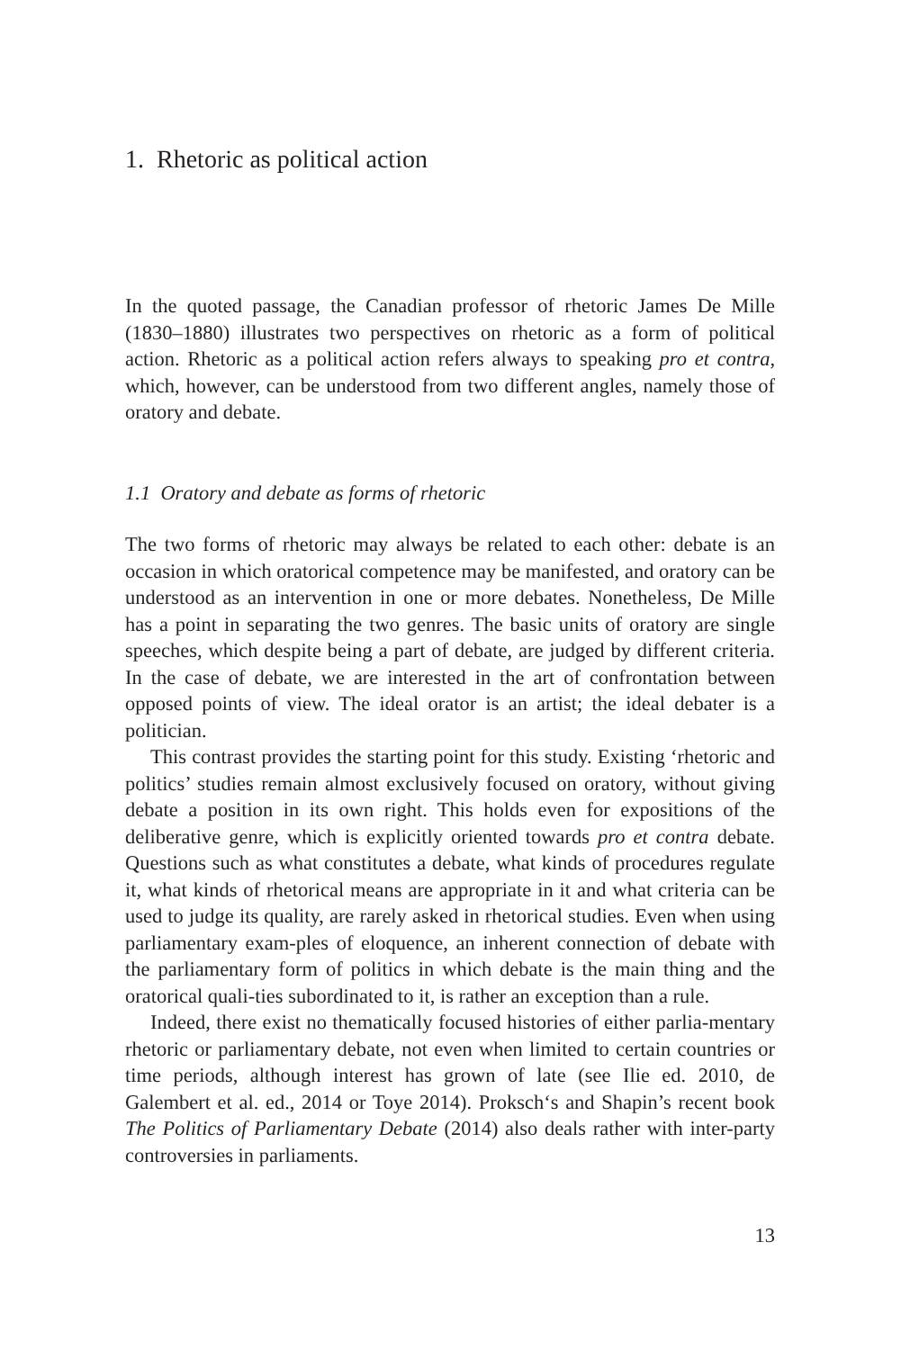1. Rhetoric as political action
In the quoted passage, the Canadian professor of rhetoric James De Mille (1830–1880) illustrates two perspectives on rhetoric as a form of political action. Rhetoric as a political action refers always to speaking pro et contra, which, however, can be understood from two different angles, namely those of oratory and debate.
1.1 Oratory and debate as forms of rhetoric
The two forms of rhetoric may always be related to each other: debate is an occasion in which oratorical competence may be manifested, and oratory can be understood as an intervention in one or more debates. Nonetheless, De Mille has a point in separating the two genres. The basic units of oratory are single speeches, which despite being a part of debate, are judged by different criteria. In the case of debate, we are interested in the art of confrontation between opposed points of view. The ideal orator is an artist; the ideal debater is a politician.
This contrast provides the starting point for this study. Existing ‘rhetoric and politics’ studies remain almost exclusively focused on oratory, without giving debate a position in its own right. This holds even for expositions of the deliberative genre, which is explicitly oriented towards pro et contra debate. Questions such as what constitutes a debate, what kinds of procedures regulate it, what kinds of rhetorical means are appropriate in it and what criteria can be used to judge its quality, are rarely asked in rhetorical studies. Even when using parliamentary exam-ples of eloquence, an inherent connection of debate with the parliamentary form of politics in which debate is the main thing and the oratorical quali-ties subordinated to it, is rather an exception than a rule.
Indeed, there exist no thematically focused histories of either parlia-mentary rhetoric or parliamentary debate, not even when limited to certain countries or time periods, although interest has grown of late (see Ilie ed. 2010, de Galembert et al. ed., 2014 or Toye 2014). Proksch‘s and Shapin’s recent book The Politics of Parliamentary Debate (2014) also deals rather with inter-party controversies in parliaments.
13